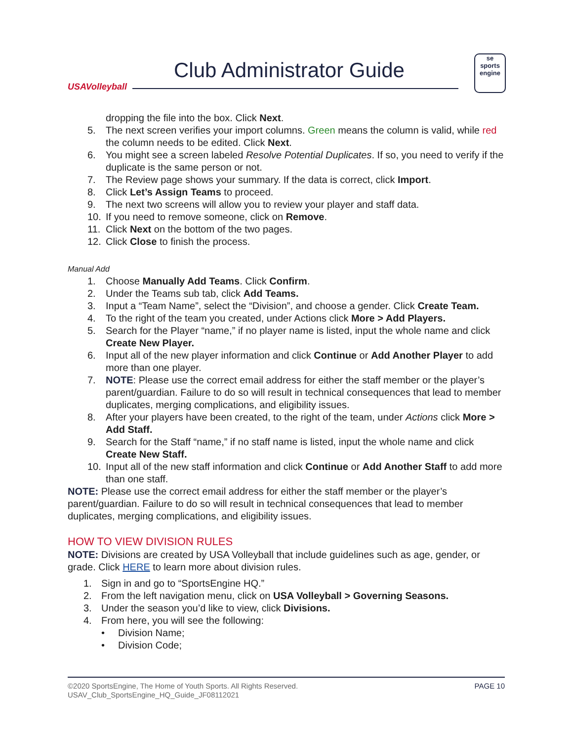USAVolleyball
Club Administrator Guide
se
sports
engine
dropping the file into the box. Click Next.
5. The next screen verifies your import columns. Green means the column is valid, while red the column needs to be edited. Click Next.
6. You might see a screen labeled Resolve Potential Duplicates. If so, you need to verify if the duplicate is the same person or not.
7. The Review page shows your summary. If the data is correct, click Import.
8. Click Let’s Assign Teams to proceed.
9. The next two screens will allow you to review your player and staff data.
10. If you need to remove someone, click on Remove.
11. Click Next on the bottom of the two pages.
12. Click Close to finish the process.
Manual Add
1. Choose Manually Add Teams. Click Confirm.
2. Under the Teams sub tab, click Add Teams.
3. Input a “Team Name”, select the “Division”, and choose a gender. Click Create Team.
4. To the right of the team you created, under Actions click More > Add Players.
5. Search for the Player “name,” if no player name is listed, input the whole name and click Create New Player.
6. Input all of the new player information and click Continue or Add Another Player to add more than one player.
7. NOTE: Please use the correct email address for either the staff member or the player’s parent/guardian. Failure to do so will result in technical consequences that lead to member duplicates, merging complications, and eligibility issues.
8. After your players have been created, to the right of the team, under Actions click More > Add Staff.
9. Search for the Staff “name,” if no staff name is listed, input the whole name and click Create New Staff.
10. Input all of the new staff information and click Continue or Add Another Staff to add more than one staff.
NOTE: Please use the correct email address for either the staff member or the player’s parent/guardian. Failure to do so will result in technical consequences that lead to member duplicates, merging complications, and eligibility issues.
HOW TO VIEW DIVISION RULES
NOTE: Divisions are created by USA Volleyball that include guidelines such as age, gender, or grade. Click HERE to learn more about division rules.
1. Sign in and go to “SportsEngine HQ.”
2. From the left navigation menu, click on USA Volleyball > Governing Seasons.
3. Under the season you’d like to view, click Divisions.
4. From here, you will see the following:
• Division Name;
• Division Code;
PAGE 10 ©2020 SportsEngine, The Home of Youth Sports. All Rights Reserved.
USAV_Club_SportsEngine_HQ_Guide_JF08112021